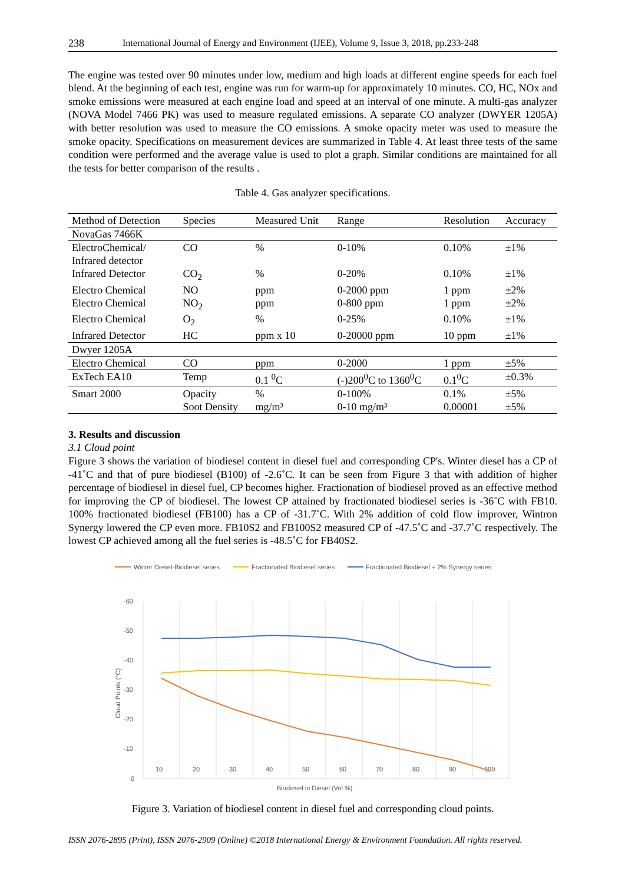238 International Journal of Energy and Environment (IJEE), Volume 9, Issue 3, 2018, pp.233-248
The engine was tested over 90 minutes under low, medium and high loads at different engine speeds for each fuel blend. At the beginning of each test, engine was run for warm-up for approximately 10 minutes. CO, HC, NOx and smoke emissions were measured at each engine load and speed at an interval of one minute. A multi-gas analyzer (NOVA Model 7466 PK) was used to measure regulated emissions. A separate CO analyzer (DWYER 1205A) with better resolution was used to measure the CO emissions. A smoke opacity meter was used to measure the smoke opacity. Specifications on measurement devices are summarized in Table 4. At least three tests of the same condition were performed and the average value is used to plot a graph. Similar conditions are maintained for all the tests for better comparison of the results .
Table 4. Gas analyzer specifications.
| Method of Detection | Species | Measured Unit | Range | Resolution | Accuracy |
| --- | --- | --- | --- | --- | --- |
| NovaGas 7466K | | | | | |
| ElectroChemical/ Infrared detector | CO | % | 0-10% | 0.10% | ±1% |
| Infrared Detector | CO<sub>2</sub> | % | 0-20% | 0.10% | ±1% |
| Electro Chemical | NO | ppm | 0-2000 ppm | 1 ppm | ±2% |
| Electro Chemical | NO<sub>2</sub> | ppm | 0-800 ppm | 1 ppm | ±2% |
| Electro Chemical | O<sub>2</sub> | % | 0-25% | 0.10% | ±1% |
| Infrared Detector | HC | ppm x 10 | 0-20000 ppm | 10 ppm | ±1% |
| Dwyer 1205A | | | | | |
| Electro Chemical | CO | ppm | 0-2000 | 1 ppm | ±5% |
| ExTech EA10 | Temp | 0.1 <sup>0</sup>C | (-)200<sup>0</sup>C to 1360<sup>0</sup>C | 0.1<sup>0</sup>C | ±0.3% |
| Smart 2000 | Opacity | % | 0-100% | 0.1% | ±5% |
| | Soot Density | mg/m³ | 0-10 mg/m³ | 0.00001 | ±5% |
3. Results and discussion
3.1 Cloud point
Figure 3 shows the variation of biodiesel content in diesel fuel and corresponding CP's. Winter diesel has a CP of -41˚C and that of pure biodiesel (B100) of -2.6˚C. It can be seen from Figure 3 that with addition of higher percentage of biodiesel in diesel fuel, CP becomes higher. Fractionation of biodiesel proved as an effective method for improving the CP of biodiesel. The lowest CP attained by fractionated biodiesel series is -36˚C with FB10. 100% fractionated biodiesel (FB100) has a CP of -31.7˚C. With 2% addition of cold flow improver, Wintron Synergy lowered the CP even more. FB10S2 and FB100S2 measured CP of -47.5˚C and -37.7˚C respectively. The lowest CP achieved among all the fuel series is -48.5˚C for FB40S2.
Winter Diesel-Biodiesel series
Fractionated Biodiesel series
Fractionated Biodiesel + 2% Synergy series
-60
-50
-40
-30
-20
-10
0
10
20
30
40
50
60
70
80
90
100
Cloud Points (°C)
Biodiesel in Diesel (Vol %)
Figure 3. Variation of biodiesel content in diesel fuel and corresponding cloud points.
ISSN 2076-2895 (Print), ISSN 2076-2909 (Online) ©2018 International Energy & Environment Foundation. All rights reserved.